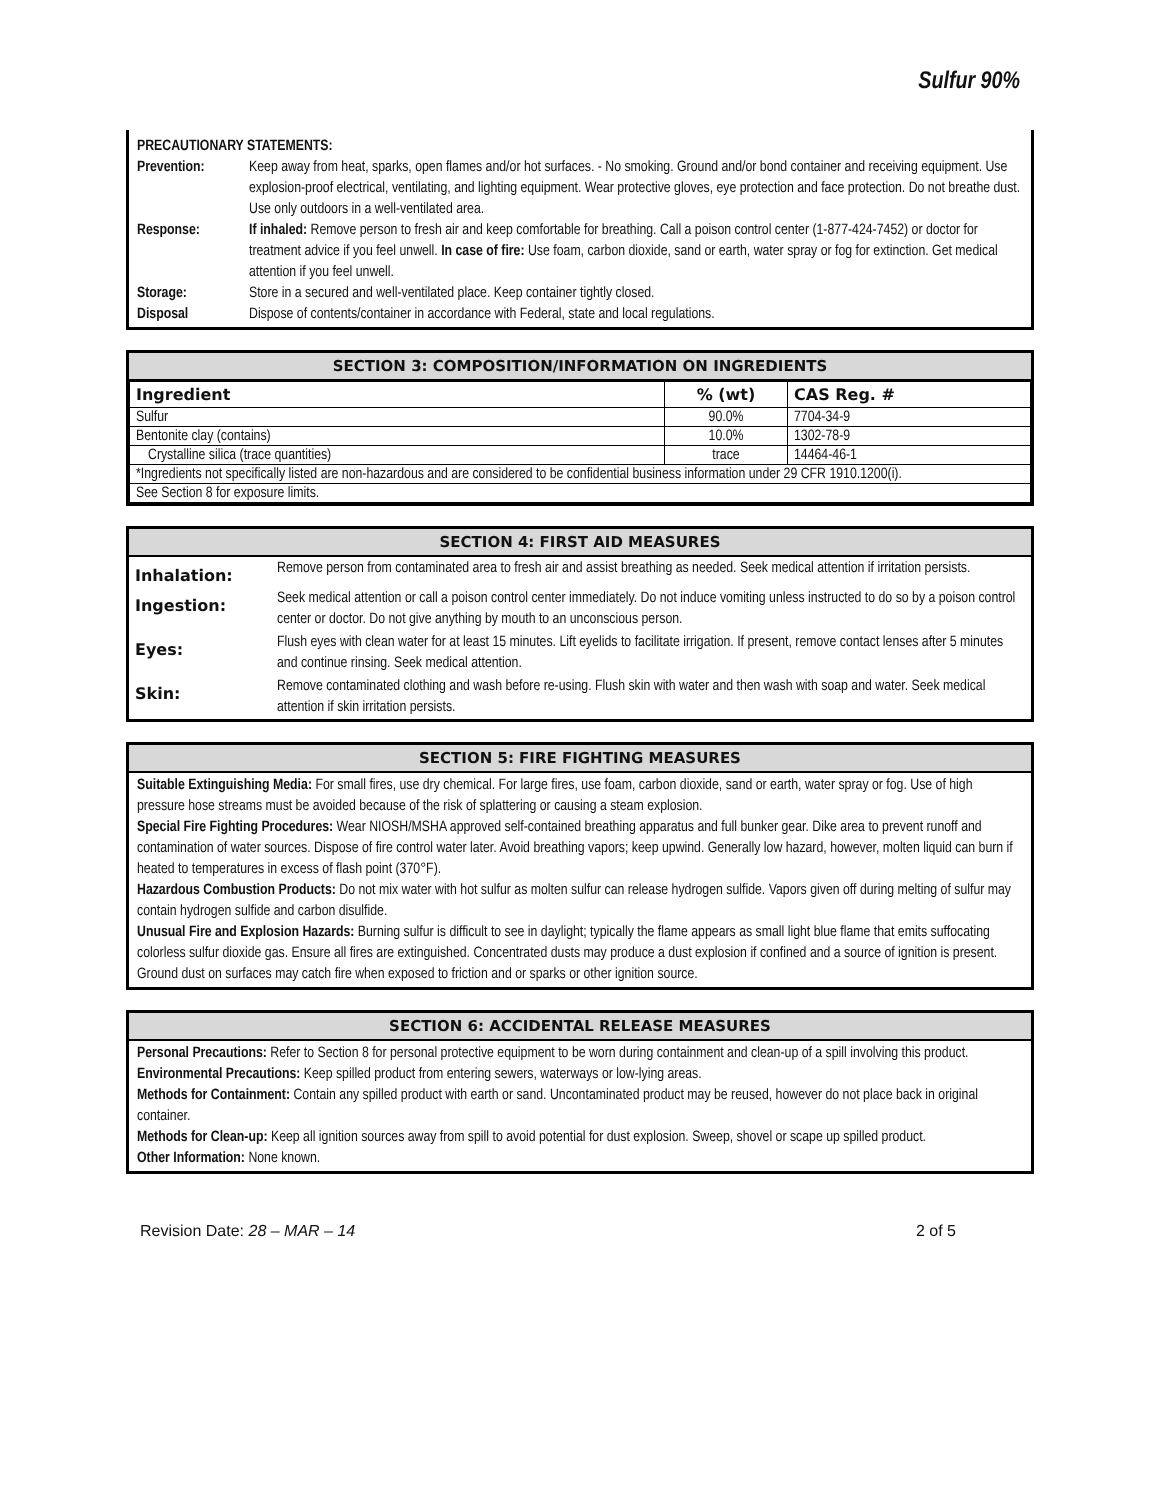Sulfur 90%
PRECAUTIONARY STATEMENTS:
| Prevention: | Keep away from heat, sparks, open flames and/or hot surfaces. - No smoking. Ground and/or bond container and receiving equipment. Use explosion-proof electrical, ventilating, and lighting equipment. Wear protective gloves, eye protection and face protection. Do not breathe dust. Use only outdoors in a well-ventilated area. |
| Response: | If inhaled: Remove person to fresh air and keep comfortable for breathing. Call a poison control center (1-877-424-7452) or doctor for treatment advice if you feel unwell. In case of fire: Use foam, carbon dioxide, sand or earth, water spray or fog for extinction. Get medical attention if you feel unwell. |
| Storage: | Store in a secured and well-ventilated place. Keep container tightly closed. |
| Disposal | Dispose of contents/container in accordance with Federal, state and local regulations. |
SECTION 3: COMPOSITION/INFORMATION ON INGREDIENTS
| Ingredient | % (wt) | CAS Reg. # |
| --- | --- | --- |
| Sulfur | 90.0% | 7704-34-9 |
| Bentonite clay (contains) | 10.0% | 1302-78-9 |
| Crystalline silica (trace quantities) | trace | 14464-46-1 |
| *Ingredients not specifically listed are non-hazardous and are considered to be confidential business information under 29 CFR 1910.1200(i). | | |
| See Section 8 for exposure limits. | | |
SECTION 4: FIRST AID MEASURES
| Inhalation: | Remove person from contaminated area to fresh air and assist breathing as needed. Seek medical attention if irritation persists. |
| Ingestion: | Seek medical attention or call a poison control center immediately. Do not induce vomiting unless instructed to do so by a poison control center or doctor. Do not give anything by mouth to an unconscious person. |
| Eyes: | Flush eyes with clean water for at least 15 minutes. Lift eyelids to facilitate irrigation. If present, remove contact lenses after 5 minutes and continue rinsing. Seek medical attention. |
| Skin: | Remove contaminated clothing and wash before re-using. Flush skin with water and then wash with soap and water. Seek medical attention if skin irritation persists. |
SECTION 5: FIRE FIGHTING MEASURES
Suitable Extinguishing Media: For small fires, use dry chemical. For large fires, use foam, carbon dioxide, sand or earth, water spray or fog. Use of high pressure hose streams must be avoided because of the risk of splattering or causing a steam explosion.
Special Fire Fighting Procedures: Wear NIOSH/MSHA approved self-contained breathing apparatus and full bunker gear. Dike area to prevent runoff and contamination of water sources. Dispose of fire control water later. Avoid breathing vapors; keep upwind. Generally low hazard, however, molten liquid can burn if heated to temperatures in excess of flash point (370°F).
Hazardous Combustion Products: Do not mix water with hot sulfur as molten sulfur can release hydrogen sulfide. Vapors given off during melting of sulfur may contain hydrogen sulfide and carbon disulfide.
Unusual Fire and Explosion Hazards: Burning sulfur is difficult to see in daylight; typically the flame appears as small light blue flame that emits suffocating colorless sulfur dioxide gas. Ensure all fires are extinguished. Concentrated dusts may produce a dust explosion if confined and a source of ignition is present. Ground dust on surfaces may catch fire when exposed to friction and or sparks or other ignition source.
SECTION 6: ACCIDENTAL RELEASE MEASURES
Personal Precautions: Refer to Section 8 for personal protective equipment to be worn during containment and clean-up of a spill involving this product.
Environmental Precautions: Keep spilled product from entering sewers, waterways or low-lying areas.
Methods for Containment: Contain any spilled product with earth or sand. Uncontaminated product may be reused, however do not place back in original container.
Methods for Clean-up: Keep all ignition sources away from spill to avoid potential for dust explosion. Sweep, shovel or scape up spilled product.
Other Information: None known.
Revision Date: 28 – MAR – 14 2 of 5